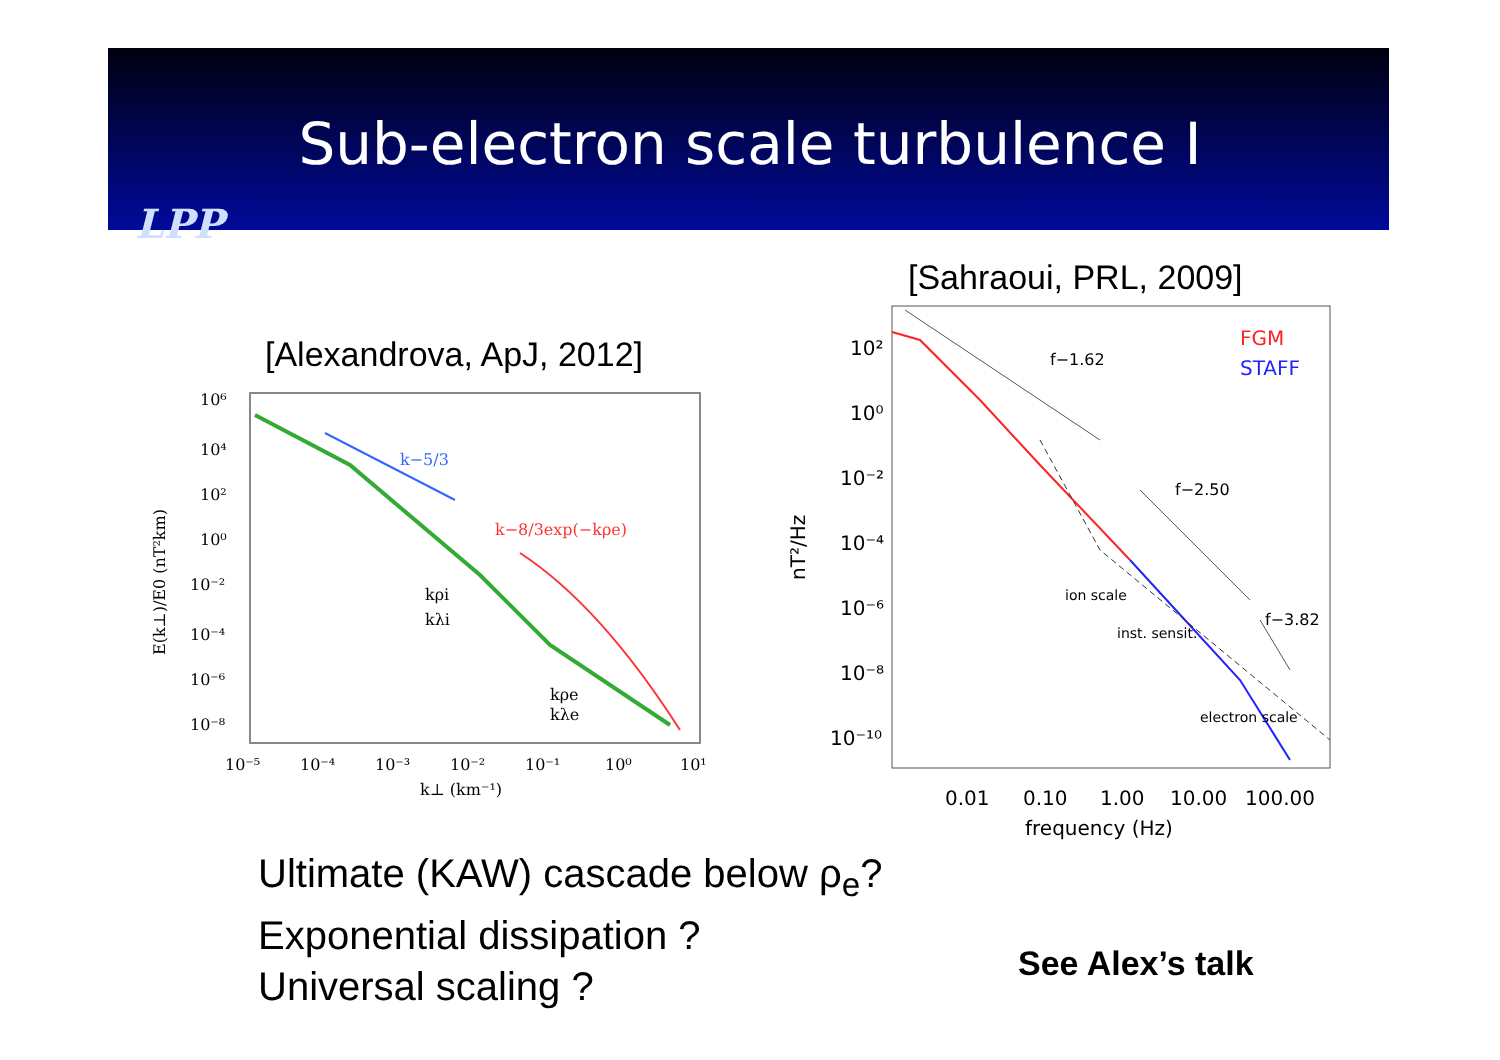Sub-electron scale turbulence I
LPP
[Alexandrova, ApJ, 2012]
[Sahraoui, PRL, 2009]
k−5/3
k−8/3exp(−kρe)
kρi
kλi
kρe
kλe
10⁶
10⁴
10²
10⁰
10⁻²
10⁻⁴
10⁻⁶
10⁻⁸
10⁻⁵
10⁻⁴
10⁻³
10⁻²
10⁻¹
10⁰
10¹
k⊥ (km⁻¹)
E(k⊥)/E0 (nT²km)
FGM
STAFF
f−1.62
f−2.50
f−3.82
ion scale
inst. sensit.
electron scale
10²
10⁰
10⁻²
10⁻⁴
10⁻⁶
10⁻⁸
10⁻¹⁰
0.01
0.10
1.00
10.00
100.00
frequency (Hz)
nT²/Hz
Ultimate (KAW) cascade below ρ<sub>e</sub>?
Exponential dissipation ?
Universal scaling ?
See Alex’s talk